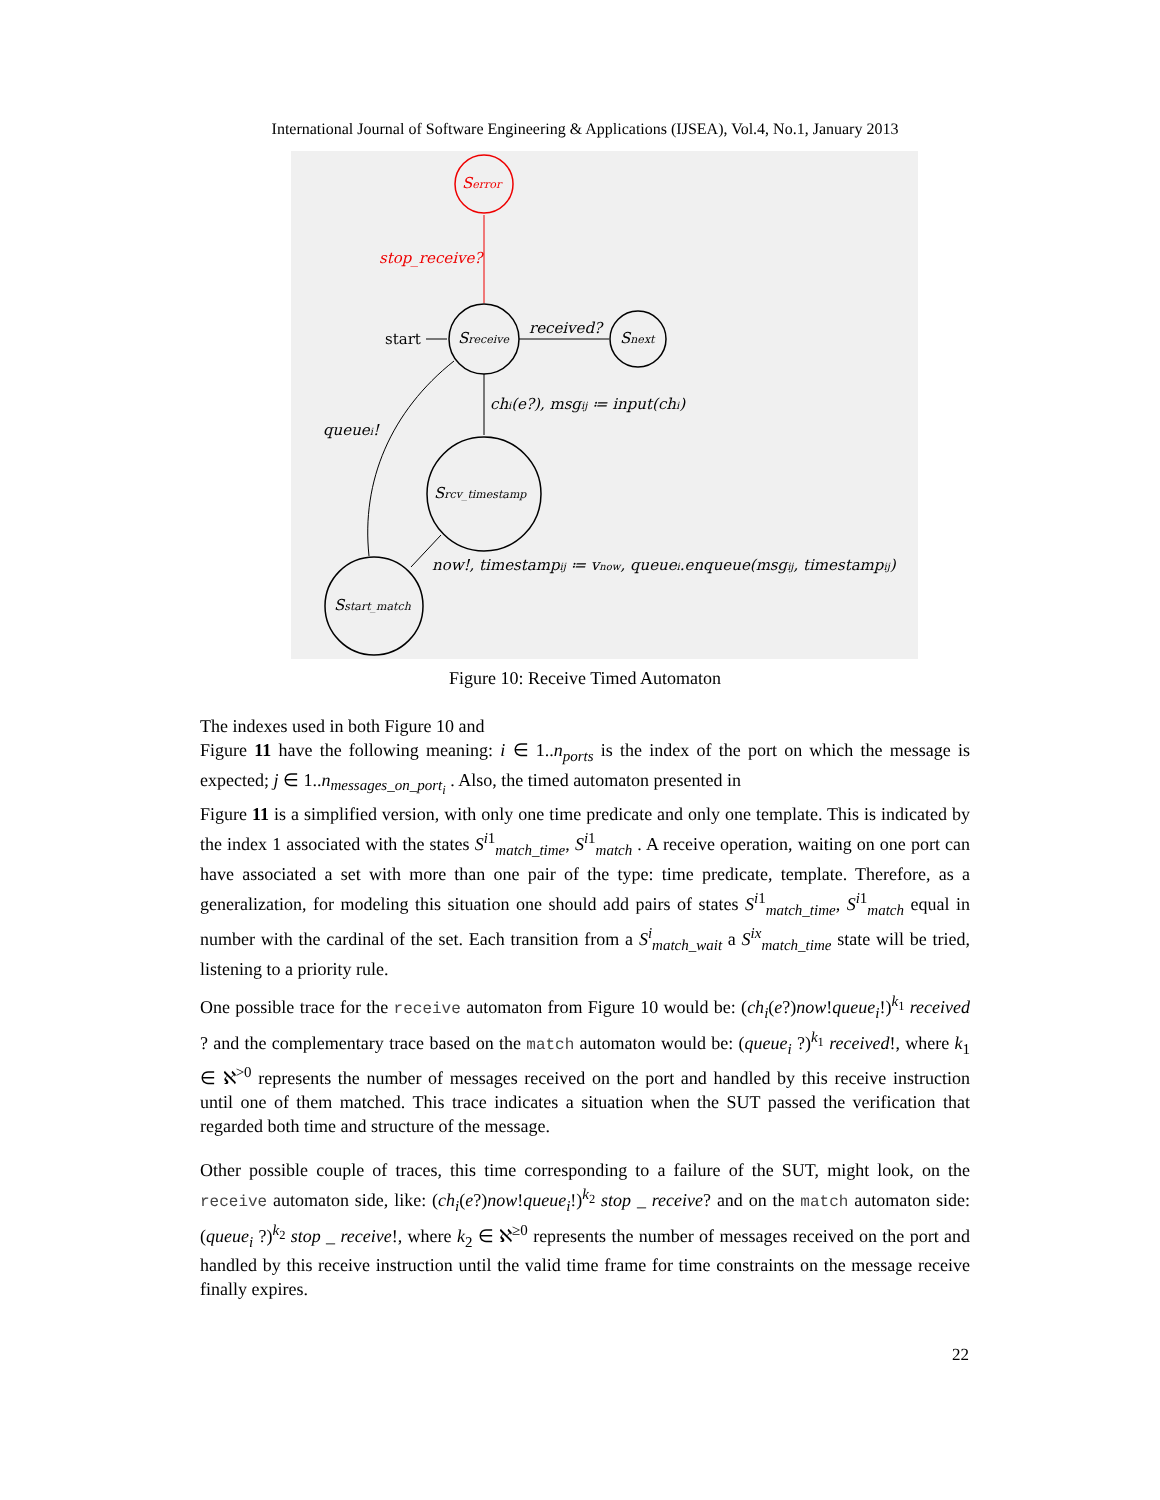International Journal of Software Engineering & Applications (IJSEA), Vol.4, No.1, January 2013
Serror
stop_receive?
start
Sreceive
received?
Snext
chi(e?), msgij ≔ input(chi)
Srcv_timestamp
queuei!
now!, timestampij ≔ vnow, queuei.enqueue(msgij, timestampij)
Sstart_match
Figure 10: Receive Timed Automaton
The indexes used in both Figure 10 and
Figure 11 have the following meaning: i ∈ 1..n<sub>ports</sub> is the index of the port on which the message is expected; j ∈ 1..n<sub>messages_on_port<sub>i</sub></sub> . Also, the timed automaton presented in
Figure 11 is a simplified version, with only one time predicate and only one template. This is indicated by the index 1 associated with the states S<sup>i1</sup><sub>match_time</sub>, S<sup>i1</sup><sub>match</sub> . A receive operation, waiting on one port can have associated a set with more than one pair of the type: time predicate, template. Therefore, as a generalization, for modeling this situation one should add pairs of states S<sup>i1</sup><sub>match_time</sub>, S<sup>i1</sup><sub>match</sub> equal in number with the cardinal of the set. Each transition from a S<sup>i</sup><sub>match_wait</sub> a S<sup>ix</sup><sub>match_time</sub> state will be tried, listening to a priority rule.
One possible trace for the receive automaton from Figure 10 would be: (ch<sub>i</sub>(e?)now!queue<sub>i</sub>!)<sup>k<sub>1</sub></sup> received ? and the complementary trace based on the match automaton would be: (queue<sub>i</sub> ?)<sup>k<sub>1</sub></sup> received!, where k<sub>1</sub> ∈ ℵ<sup>>0</sup> represents the number of messages received on the port and handled by this receive instruction until one of them matched. This trace indicates a situation when the SUT passed the verification that regarded both time and structure of the message.
Other possible couple of traces, this time corresponding to a failure of the SUT, might look, on the receive automaton side, like: (ch<sub>i</sub>(e?)now!queue<sub>i</sub>!)<sup>k<sub>2</sub></sup> stop _ receive? and on the match automaton side: (queue<sub>i</sub> ?)<sup>k<sub>2</sub></sup> stop _ receive!, where k<sub>2</sub> ∈ ℵ<sup>≥0</sup> represents the number of messages received on the port and handled by this receive instruction until the valid time frame for time constraints on the message receive finally expires.
22